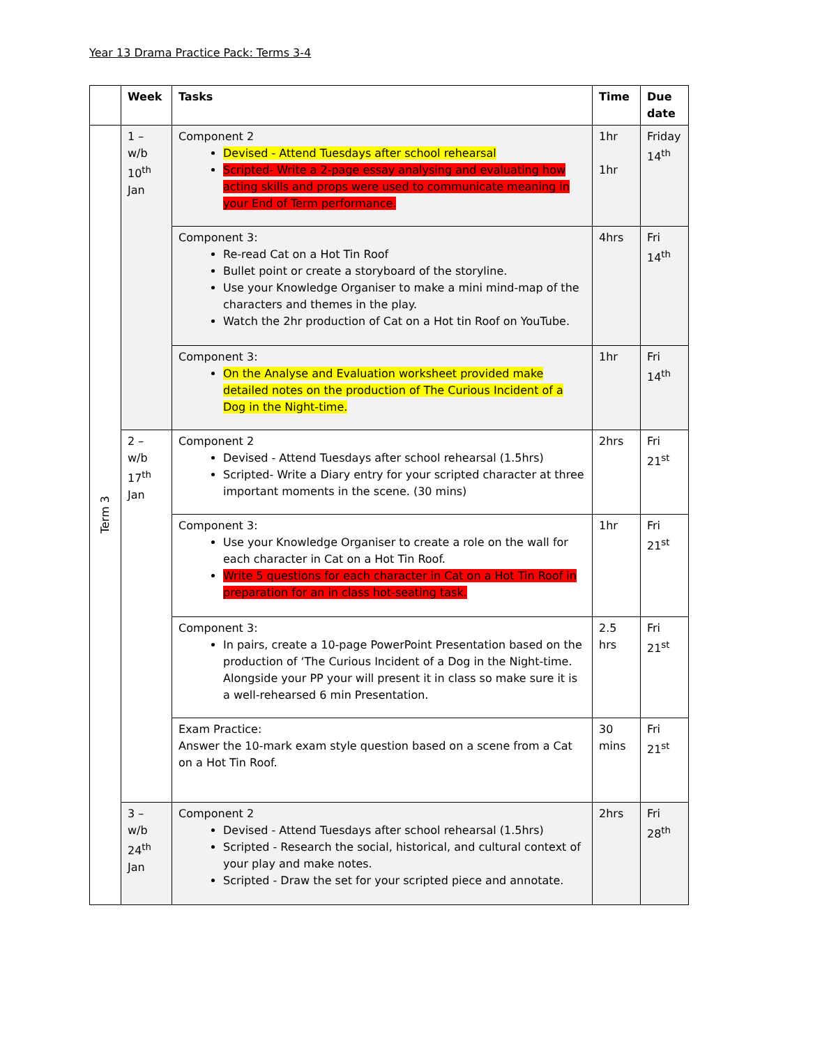Year 13 Drama Practice Pack: Terms 3-4
| | Week | Tasks | Time | Due date |
| --- | --- | --- | --- | --- |
| Term 3 | 1 – w/b 10<sup>th</sup> Jan | Component 2 Devised - Attend Tuesdays after school rehearsal Scripted- Write a 2-page essay analysing and evaluating how acting skills and props were used to communicate meaning in your End of Term performance. | 1hr 1hr | Friday 14<sup>th</sup> |
| | | Component 3: Re-read Cat on a Hot Tin Roof Bullet point or create a storyboard of the storyline. Use your Knowledge Organiser to make a mini mind-map of the characters and themes in the play. Watch the 2hr production of Cat on a Hot tin Roof on YouTube. | 4hrs | Fri 14<sup>th</sup> |
| | | Component 3: On the Analyse and Evaluation worksheet provided make detailed notes on the production of The Curious Incident of a Dog in the Night-time. | 1hr | Fri 14<sup>th</sup> |
| | 2 – w/b 17<sup>th</sup> Jan | Component 2 Devised - Attend Tuesdays after school rehearsal (1.5hrs) Scripted- Write a Diary entry for your scripted character at three important moments in the scene. (30 mins) | 2hrs | Fri 21<sup>st</sup> |
| | | Component 3: Use your Knowledge Organiser to create a role on the wall for each character in Cat on a Hot Tin Roof. Write 5 questions for each character in Cat on a Hot Tin Roof in preparation for an in class hot-seating task. | 1hr | Fri 21<sup>st</sup> |
| | | Component 3: In pairs, create a 10-page PowerPoint Presentation based on the production of ‘The Curious Incident of a Dog in the Night-time. Alongside your PP your will present it in class so make sure it is a well-rehearsed 6 min Presentation. | 2.5 hrs | Fri 21<sup>st</sup> |
| | | Exam Practice: Answer the 10-mark exam style question based on a scene from a Cat on a Hot Tin Roof. | 30 mins | Fri 21<sup>st</sup> |
| | 3 – w/b 24<sup>th</sup> Jan | Component 2 Devised - Attend Tuesdays after school rehearsal (1.5hrs) Scripted - Research the social, historical, and cultural context of your play and make notes. Scripted - Draw the set for your scripted piece and annotate. | 2hrs | Fri 28<sup>th</sup> |